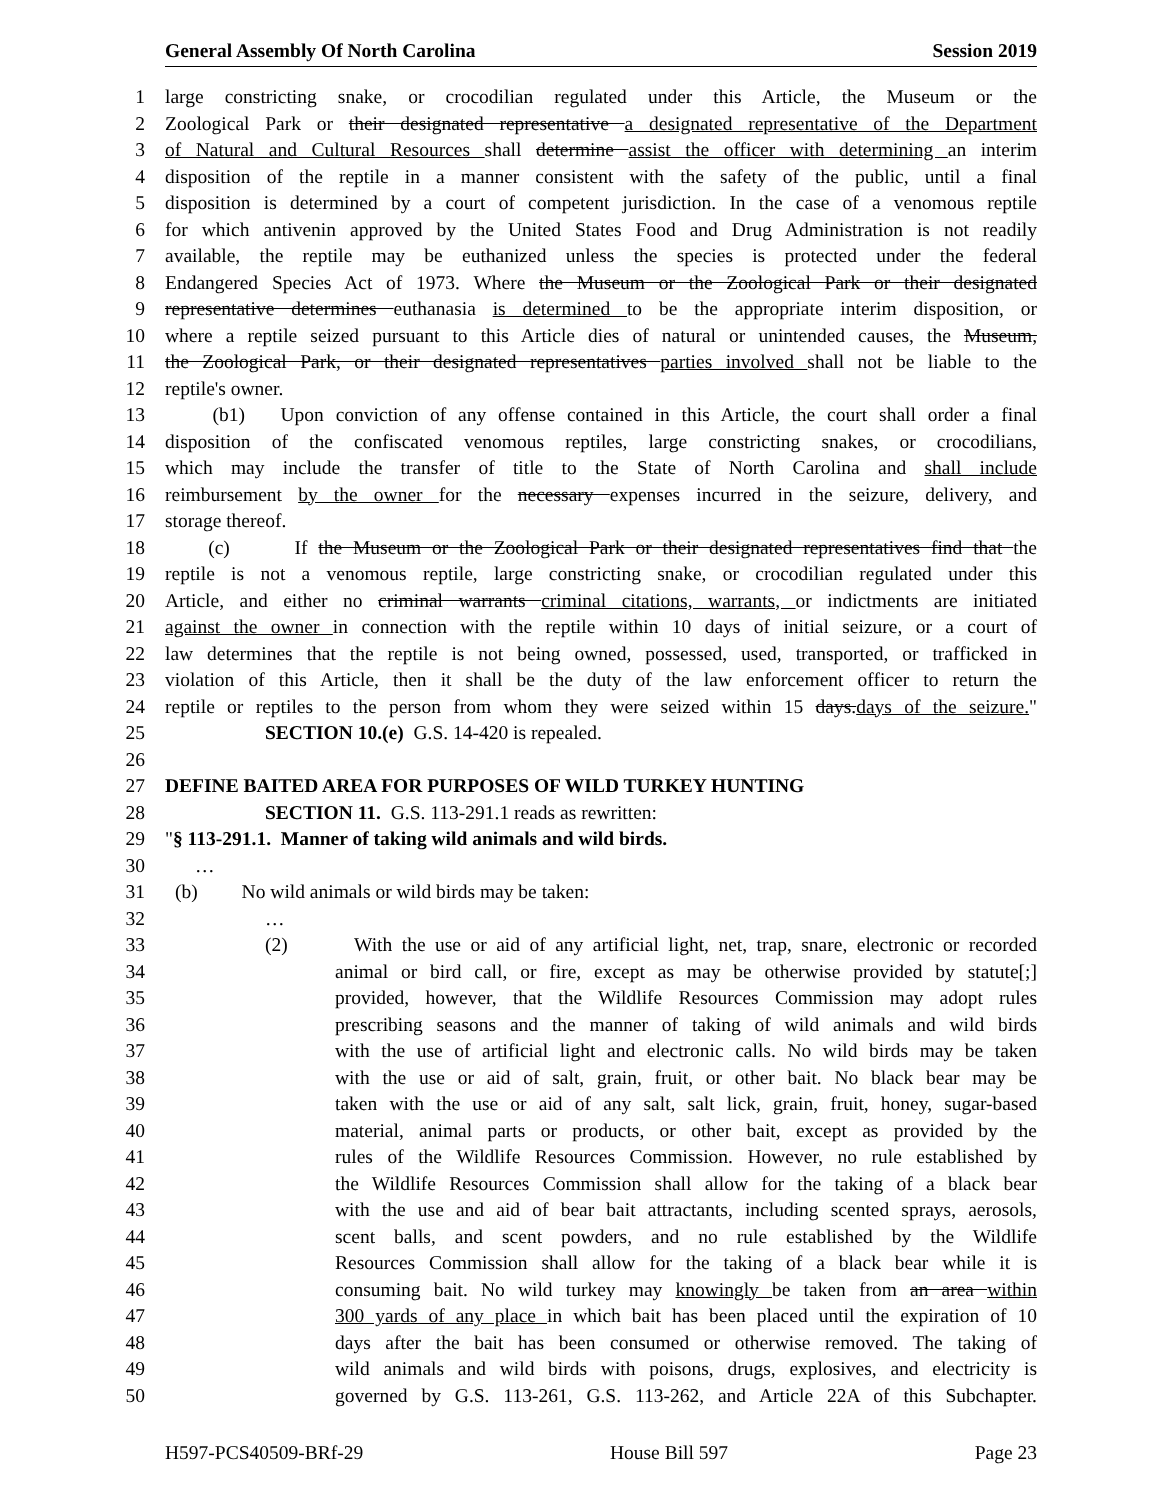General Assembly Of North Carolina Session 2019
1 large constricting snake, or crocodilian regulated under this Article, the Museum or the
2 Zoological Park or their designated representative a designated representative of the Department
3 of Natural and Cultural Resources shall determine assist the officer with determining an interim
4 disposition of the reptile in a manner consistent with the safety of the public, until a final
5 disposition is determined by a court of competent jurisdiction. In the case of a venomous reptile
6 for which antivenin approved by the United States Food and Drug Administration is not readily
7 available, the reptile may be euthanized unless the species is protected under the federal
8 Endangered Species Act of 1973. Where the Museum or the Zoological Park or their designated
9 representative determines euthanasia is determined to be the appropriate interim disposition, or
10 where a reptile seized pursuant to this Article dies of natural or unintended causes, the Museum,
11 the Zoological Park, or their designated representatives parties involved shall not be liable to the
12 reptile's owner.
13 (b1) Upon conviction of any offense contained in this Article, the court shall order a final
14 disposition of the confiscated venomous reptiles, large constricting snakes, or crocodilians,
15 which may include the transfer of title to the State of North Carolina and shall include
16 reimbursement by the owner for the necessary expenses incurred in the seizure, delivery, and
17 storage thereof.
18 (c) If the Museum or the Zoological Park or their designated representatives find that the
19 reptile is not a venomous reptile, large constricting snake, or crocodilian regulated under this
20 Article, and either no criminal warrants criminal citations, warrants, or indictments are initiated
21 against the owner in connection with the reptile within 10 days of initial seizure, or a court of
22 law determines that the reptile is not being owned, possessed, used, transported, or trafficked in
23 violation of this Article, then it shall be the duty of the law enforcement officer to return the
24 reptile or reptiles to the person from whom they were seized within 15 days.days of the seizure."
25 SECTION 10.(e) G.S. 14-420 is repealed.
26
27 DEFINE BAITED AREA FOR PURPOSES OF WILD TURKEY HUNTING
28 SECTION 11. G.S. 113-291.1 reads as rewritten:
29 "§ 113-291.1. Manner of taking wild animals and wild birds.
30 …
31 (b) No wild animals or wild birds may be taken:
32 …
33 (2) With the use or aid of any artificial light, net, trap, snare, electronic or recorded
34 animal or bird call, or fire, except as may be otherwise provided by statute[;]
35 provided, however, that the Wildlife Resources Commission may adopt rules
36 prescribing seasons and the manner of taking of wild animals and wild birds
37 with the use of artificial light and electronic calls. No wild birds may be taken
38 with the use or aid of salt, grain, fruit, or other bait. No black bear may be
39 taken with the use or aid of any salt, salt lick, grain, fruit, honey, sugar-based
40 material, animal parts or products, or other bait, except as provided by the
41 rules of the Wildlife Resources Commission. However, no rule established by
42 the Wildlife Resources Commission shall allow for the taking of a black bear
43 with the use and aid of bear bait attractants, including scented sprays, aerosols,
44 scent balls, and scent powders, and no rule established by the Wildlife
45 Resources Commission shall allow for the taking of a black bear while it is
46 consuming bait. No wild turkey may knowingly be taken from an area within
47 300 yards of any place in which bait has been placed until the expiration of 10
48 days after the bait has been consumed or otherwise removed. The taking of
49 wild animals and wild birds with poisons, drugs, explosives, and electricity is
50 governed by G.S. 113-261, G.S. 113-262, and Article 22A of this Subchapter.
H597-PCS40509-BRf-29 House Bill 597 Page 23